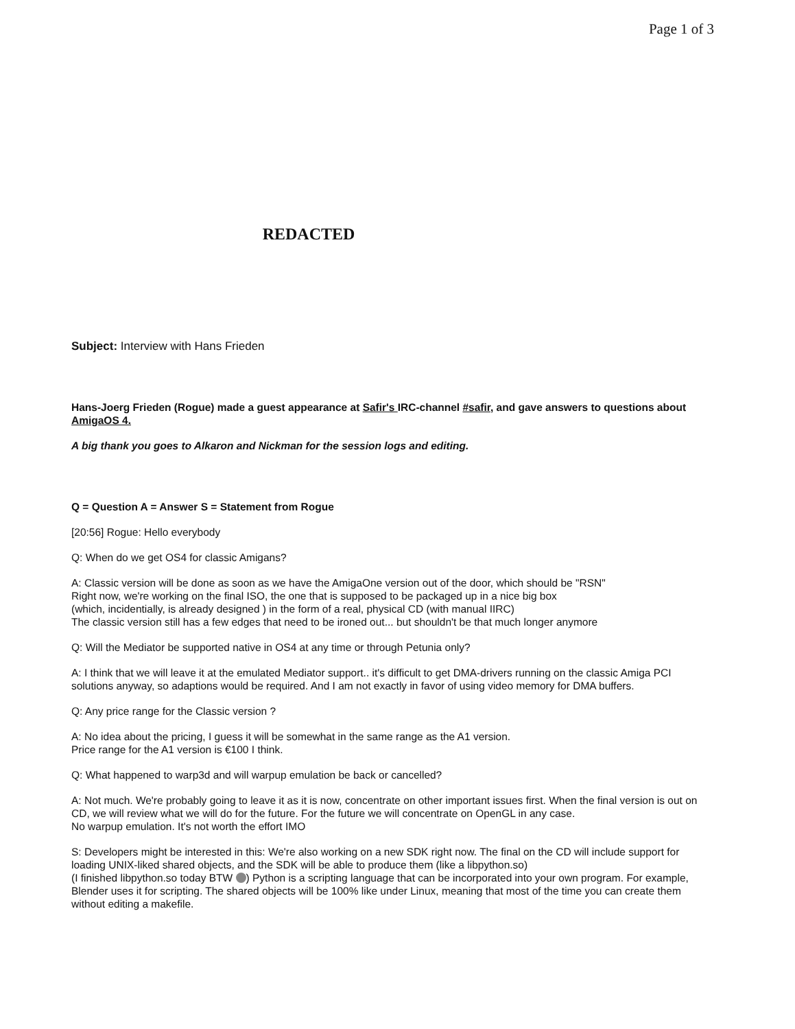Page 1 of 3
REDACTED
Subject: Interview with Hans Frieden
Hans-Joerg Frieden (Rogue) made a guest appearance at Safir's IRC-channel #safir, and gave answers to questions about AmigaOS 4.
A big thank you goes to Alkaron and Nickman for the session logs and editing.
Q = Question A = Answer S = Statement from Rogue
[20:56] Rogue: Hello everybody
Q: When do we get OS4 for classic Amigans?
A: Classic version will be done as soon as we have the AmigaOne version out of the door, which should be "RSN"
Right now, we're working on the final ISO, the one that is supposed to be packaged up in a nice big box
(which, incidentially, is already designed ) in the form of a real, physical CD (with manual IIRC)
The classic version still has a few edges that need to be ironed out... but shouldn't be that much longer anymore
Q: Will the Mediator be supported native in OS4 at any time or through Petunia only?
A: I think that we will leave it at the emulated Mediator support.. it's difficult to get DMA-drivers running on the classic Amiga PCI solutions anyway, so adaptions would be required. And I am not exactly in favor of using video memory for DMA buffers.
Q: Any price range for the Classic version ?
A: No idea about the pricing, I guess it will be somewhat in the same range as the A1 version.
Price range for the A1 version is €100 I think.
Q: What happened to warp3d and will warpup emulation be back or cancelled?
A: Not much. We're probably going to leave it as it is now, concentrate on other important issues first. When the final version is out on CD, we will review what we will do for the future. For the future we will concentrate on OpenGL in any case.
No warpup emulation. It's not worth the effort IMO
S: Developers might be interested in this: We're also working on a new SDK right now. The final on the CD will include support for loading UNIX-liked shared objects, and the SDK will be able to produce them (like a libpython.so)
(I finished libpython.so today BTW ) Python is a scripting language that can be incorporated into your own program. For example, Blender uses it for scripting. The shared objects will be 100% like under Linux, meaning that most of the time you can create them without editing a makefile.